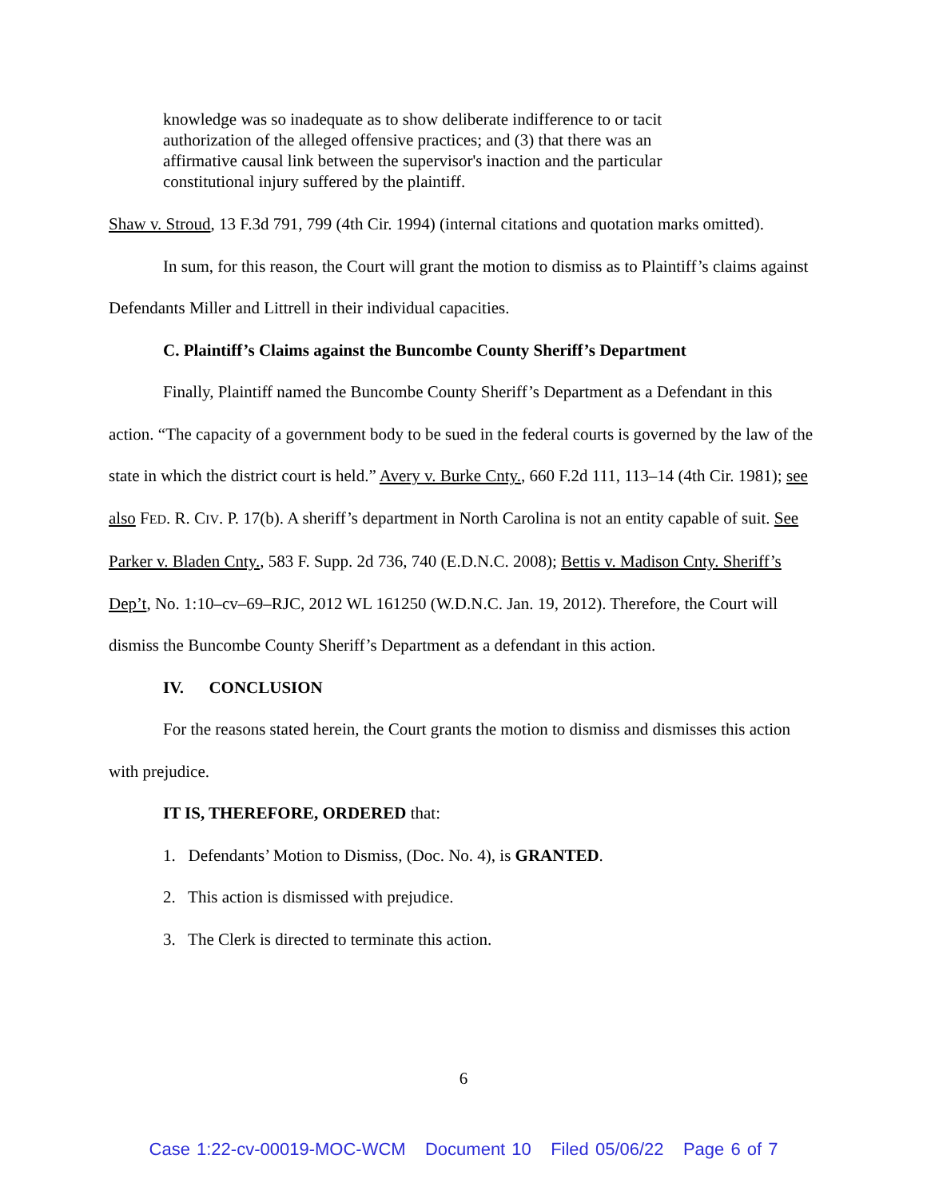knowledge was so inadequate as to show deliberate indifference to or tacit authorization of the alleged offensive practices; and (3) that there was an affirmative causal link between the supervisor's inaction and the particular constitutional injury suffered by the plaintiff.
Shaw v. Stroud, 13 F.3d 791, 799 (4th Cir. 1994) (internal citations and quotation marks omitted).
In sum, for this reason, the Court will grant the motion to dismiss as to Plaintiff’s claims against Defendants Miller and Littrell in their individual capacities.
C. Plaintiff’s Claims against the Buncombe County Sheriff’s Department
Finally, Plaintiff named the Buncombe County Sheriff’s Department as a Defendant in this action. “The capacity of a government body to be sued in the federal courts is governed by the law of the state in which the district court is held.” Avery v. Burke Cnty., 660 F.2d 111, 113–14 (4th Cir. 1981); see also FED. R. CIV. P. 17(b). A sheriff’s department in North Carolina is not an entity capable of suit. See Parker v. Bladen Cnty., 583 F. Supp. 2d 736, 740 (E.D.N.C. 2008); Bettis v. Madison Cnty. Sheriff’s Dep’t, No. 1:10–cv–69–RJC, 2012 WL 161250 (W.D.N.C. Jan. 19, 2012). Therefore, the Court will dismiss the Buncombe County Sheriff’s Department as a defendant in this action.
IV. CONCLUSION
For the reasons stated herein, the Court grants the motion to dismiss and dismisses this action with prejudice.
IT IS, THEREFORE, ORDERED that:
1. Defendants’ Motion to Dismiss, (Doc. No. 4), is GRANTED.
2. This action is dismissed with prejudice.
3. The Clerk is directed to terminate this action.
6
Case 1:22-cv-00019-MOC-WCM Document 10 Filed 05/06/22 Page 6 of 7